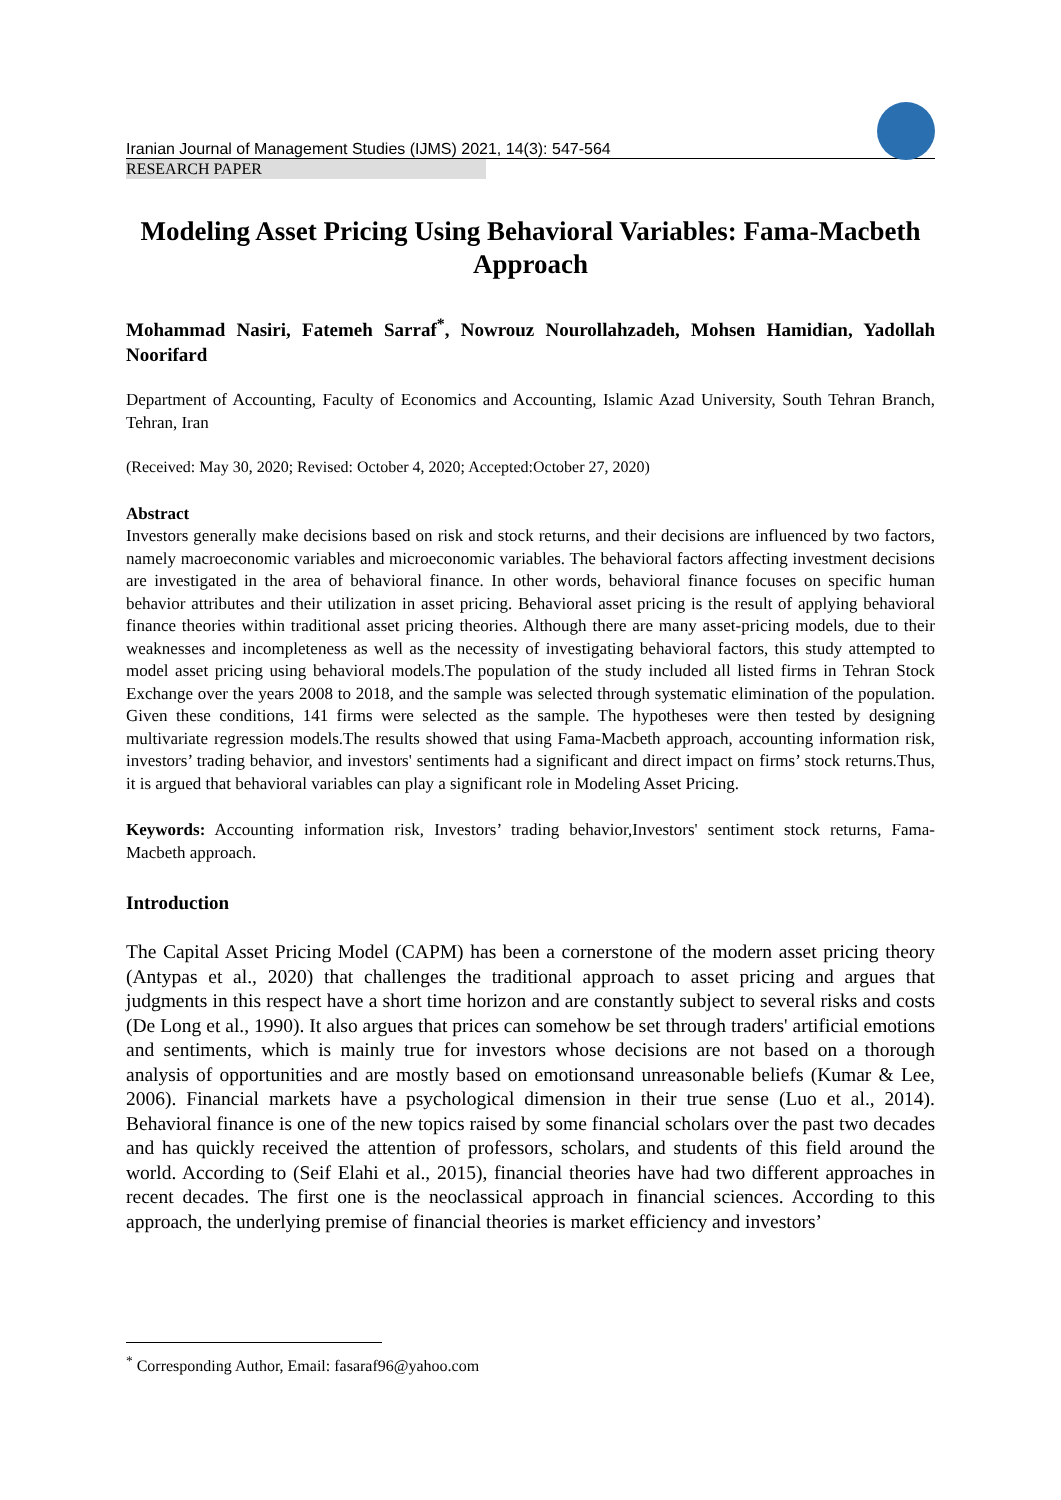Iranian Journal of Management Studies (IJMS) 2021, 14(3): 547-564
RESEARCH PAPER
Modeling Asset Pricing Using Behavioral Variables: Fama-Macbeth Approach
Mohammad Nasiri, Fatemeh Sarraf<sup>*</sup>, Nowrouz Nourollahzadeh, Mohsen Hamidian, Yadollah Noorifard
Department of Accounting, Faculty of Economics and Accounting, Islamic Azad University, South Tehran Branch, Tehran, Iran
(Received: May 30, 2020; Revised: October 4, 2020; Accepted:October 27, 2020)
Abstract
Investors generally make decisions based on risk and stock returns, and their decisions are influenced by two factors, namely macroeconomic variables and microeconomic variables. The behavioral factors affecting investment decisions are investigated in the area of behavioral finance. In other words, behavioral finance focuses on specific human behavior attributes and their utilization in asset pricing. Behavioral asset pricing is the result of applying behavioral finance theories within traditional asset pricing theories. Although there are many asset-pricing models, due to their weaknesses and incompleteness as well as the necessity of investigating behavioral factors, this study attempted to model asset pricing using behavioral models.The population of the study included all listed firms in Tehran Stock Exchange over the years 2008 to 2018, and the sample was selected through systematic elimination of the population. Given these conditions, 141 firms were selected as the sample. The hypotheses were then tested by designing multivariate regression models.The results showed that using Fama-Macbeth approach, accounting information risk, investors’ trading behavior, and investors' sentiments had a significant and direct impact on firms’ stock returns.Thus, it is argued that behavioral variables can play a significant role in Modeling Asset Pricing.
Keywords: Accounting information risk, Investors’ trading behavior,Investors' sentiment stock returns, Fama-Macbeth approach.
Introduction
The Capital Asset Pricing Model (CAPM) has been a cornerstone of the modern asset pricing theory (Antypas et al., 2020) that challenges the traditional approach to asset pricing and argues that judgments in this respect have a short time horizon and are constantly subject to several risks and costs (De Long et al., 1990). It also argues that prices can somehow be set through traders' artificial emotions and sentiments, which is mainly true for investors whose decisions are not based on a thorough analysis of opportunities and are mostly based on emotionsand unreasonable beliefs (Kumar & Lee, 2006). Financial markets have a psychological dimension in their true sense (Luo et al., 2014). Behavioral finance is one of the new topics raised by some financial scholars over the past two decades and has quickly received the attention of professors, scholars, and students of this field around the world. According to (Seif Elahi et al., 2015), financial theories have had two different approaches in recent decades. The first one is the neoclassical approach in financial sciences. According to this approach, the underlying premise of financial theories is market efficiency and investors’
<sup>*</sup> Corresponding Author, Email: fasaraf96@yahoo.com